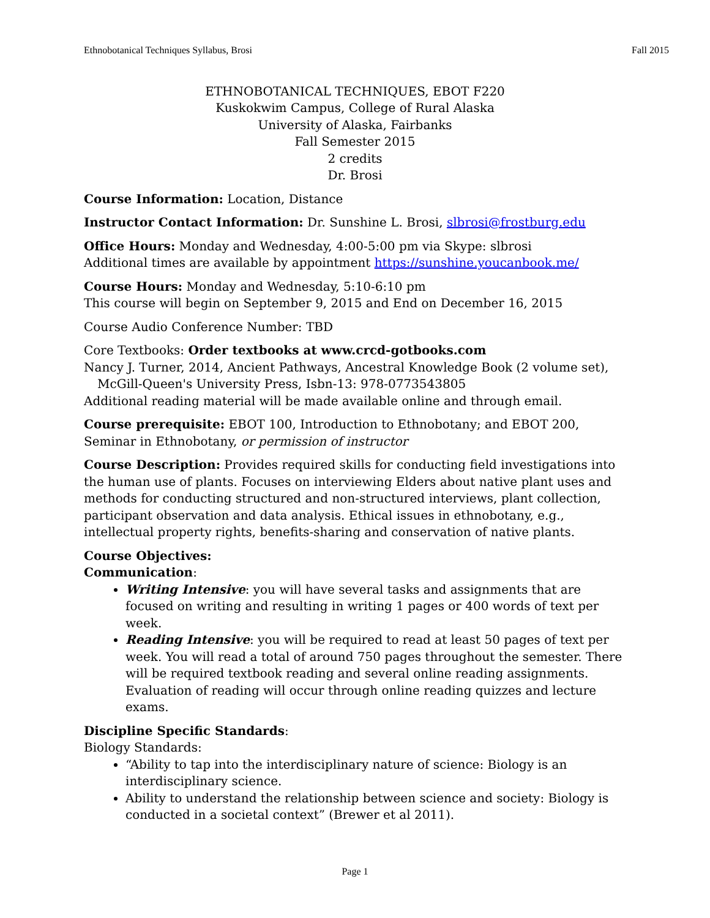Ethnobotanical Techniques Syllabus, Brosi Fall 2015
ETHNOBOTANICAL TECHNIQUES, EBOT F220
Kuskokwim Campus, College of Rural Alaska
University of Alaska, Fairbanks
Fall Semester 2015
2 credits
Dr. Brosi
Course Information: Location, Distance
Instructor Contact Information: Dr. Sunshine L. Brosi, slbrosi@frostburg.edu
Office Hours: Monday and Wednesday, 4:00-5:00 pm via Skype: slbrosi
Additional times are available by appointment https://sunshine.youcanbook.me/
Course Hours: Monday and Wednesday, 5:10-6:10 pm
This course will begin on September 9, 2015 and End on December 16, 2015
Course Audio Conference Number: TBD
Core Textbooks: Order textbooks at www.crcd-gotbooks.com
Nancy J. Turner, 2014, Ancient Pathways, Ancestral Knowledge Book (2 volume set), McGill-Queen's University Press, Isbn-13: 978-0773543805
Additional reading material will be made available online and through email.
Course prerequisite: EBOT 100, Introduction to Ethnobotany; and EBOT 200, Seminar in Ethnobotany, or permission of instructor
Course Description: Provides required skills for conducting field investigations into the human use of plants. Focuses on interviewing Elders about native plant uses and methods for conducting structured and non-structured interviews, plant collection, participant observation and data analysis. Ethical issues in ethnobotany, e.g., intellectual property rights, benefits-sharing and conservation of native plants.
Course Objectives:
Communication:
Writing Intensive: you will have several tasks and assignments that are focused on writing and resulting in writing 1 pages or 400 words of text per week.
Reading Intensive: you will be required to read at least 50 pages of text per week. You will read a total of around 750 pages throughout the semester. There will be required textbook reading and several online reading assignments. Evaluation of reading will occur through online reading quizzes and lecture exams.
Discipline Specific Standards:
Biology Standards:
“Ability to tap into the interdisciplinary nature of science: Biology is an interdisciplinary science.
Ability to understand the relationship between science and society: Biology is conducted in a societal context” (Brewer et al 2011).
Page 1